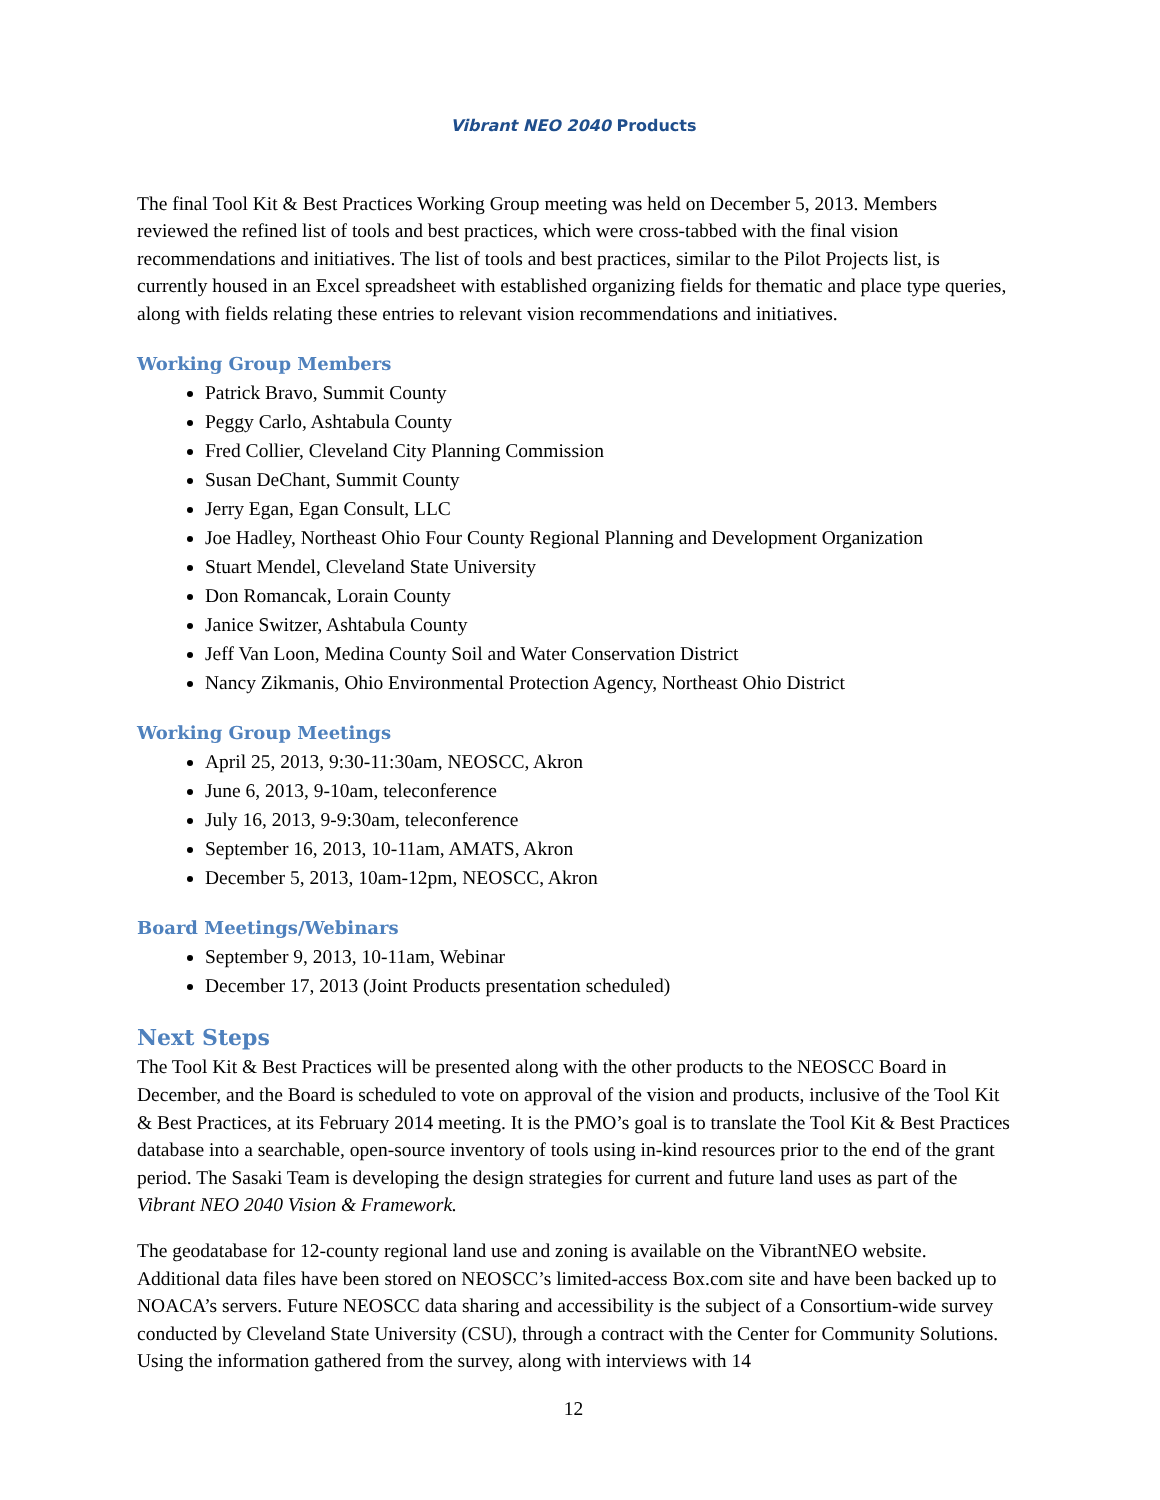Vibrant NEO 2040 Products
The final Tool Kit & Best Practices Working Group meeting was held on December 5, 2013. Members reviewed the refined list of tools and best practices, which were cross-tabbed with the final vision recommendations and initiatives. The list of tools and best practices, similar to the Pilot Projects list, is currently housed in an Excel spreadsheet with established organizing fields for thematic and place type queries, along with fields relating these entries to relevant vision recommendations and initiatives.
Working Group Members
Patrick Bravo, Summit County
Peggy Carlo, Ashtabula County
Fred Collier, Cleveland City Planning Commission
Susan DeChant, Summit County
Jerry Egan, Egan Consult, LLC
Joe Hadley, Northeast Ohio Four County Regional Planning and Development Organization
Stuart Mendel, Cleveland State University
Don Romancak, Lorain County
Janice Switzer, Ashtabula County
Jeff Van Loon, Medina County Soil and Water Conservation District
Nancy Zikmanis, Ohio Environmental Protection Agency, Northeast Ohio District
Working Group Meetings
April 25, 2013, 9:30-11:30am, NEOSCC, Akron
June 6, 2013, 9-10am, teleconference
July 16, 2013, 9-9:30am, teleconference
September 16, 2013, 10-11am, AMATS, Akron
December 5, 2013, 10am-12pm, NEOSCC, Akron
Board Meetings/Webinars
September 9, 2013, 10-11am, Webinar
December 17, 2013 (Joint Products presentation scheduled)
Next Steps
The Tool Kit & Best Practices will be presented along with the other products to the NEOSCC Board in December, and the Board is scheduled to vote on approval of the vision and products, inclusive of the Tool Kit & Best Practices, at its February 2014 meeting. It is the PMO’s goal is to translate the Tool Kit & Best Practices database into a searchable, open-source inventory of tools using in-kind resources prior to the end of the grant period. The Sasaki Team is developing the design strategies for current and future land uses as part of the Vibrant NEO 2040 Vision & Framework.
The geodatabase for 12-county regional land use and zoning is available on the VibrantNEO website. Additional data files have been stored on NEOSCC’s limited-access Box.com site and have been backed up to NOACA’s servers. Future NEOSCC data sharing and accessibility is the subject of a Consortium-wide survey conducted by Cleveland State University (CSU), through a contract with the Center for Community Solutions. Using the information gathered from the survey, along with interviews with 14
12